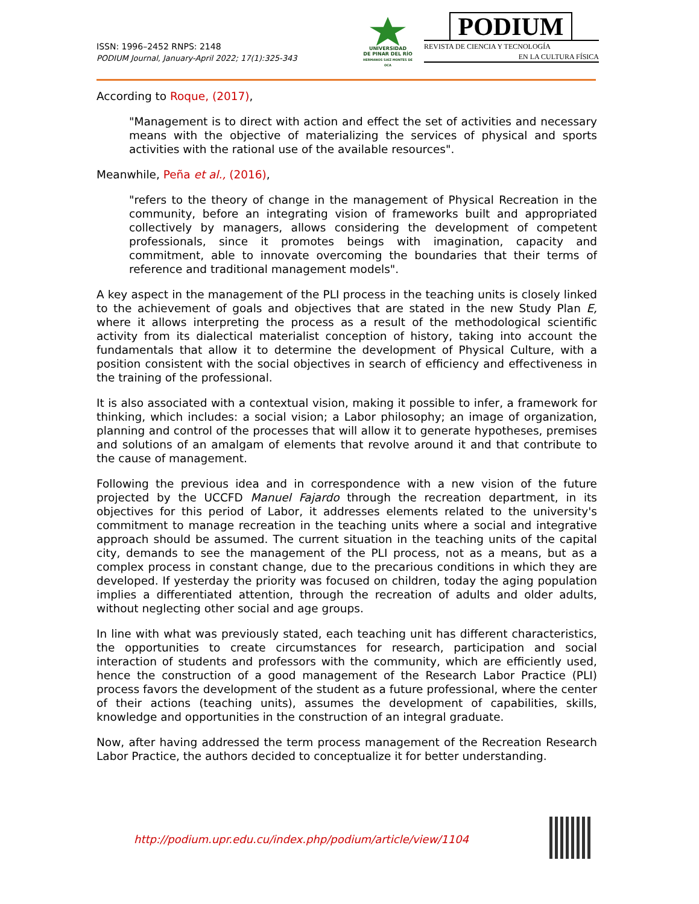ISSN: 1996–2452 RNPS: 2148
PODIUM Journal, January-April 2022; 17(1):325-343
UNIVERSIDAD
DE PINAR DEL RÍO
HERMANOS SAÍZ MONTES DE OCA
PODIUM
REVISTA DE CIENCIA Y TECNOLOGÍA
EN LA CULTURA FÍSICA
According to Roque, (2017),
"Management is to direct with action and effect the set of activities and necessary means with the objective of materializing the services of physical and sports activities with the rational use of the available resources".
Meanwhile, Peña et al., (2016),
"refers to the theory of change in the management of Physical Recreation in the community, before an integrating vision of frameworks built and appropriated collectively by managers, allows considering the development of competent professionals, since it promotes beings with imagination, capacity and commitment, able to innovate overcoming the boundaries that their terms of reference and traditional management models".
A key aspect in the management of the PLI process in the teaching units is closely linked to the achievement of goals and objectives that are stated in the new Study Plan E, where it allows interpreting the process as a result of the methodological scientific activity from its dialectical materialist conception of history, taking into account the fundamentals that allow it to determine the development of Physical Culture, with a position consistent with the social objectives in search of efficiency and effectiveness in the training of the professional.
It is also associated with a contextual vision, making it possible to infer, a framework for thinking, which includes: a social vision; a Labor philosophy; an image of organization, planning and control of the processes that will allow it to generate hypotheses, premises and solutions of an amalgam of elements that revolve around it and that contribute to the cause of management.
Following the previous idea and in correspondence with a new vision of the future projected by the UCCFD Manuel Fajardo through the recreation department, in its objectives for this period of Labor, it addresses elements related to the university's commitment to manage recreation in the teaching units where a social and integrative approach should be assumed. The current situation in the teaching units of the capital city, demands to see the management of the PLI process, not as a means, but as a complex process in constant change, due to the precarious conditions in which they are developed. If yesterday the priority was focused on children, today the aging population implies a differentiated attention, through the recreation of adults and older adults, without neglecting other social and age groups.
In line with what was previously stated, each teaching unit has different characteristics, the opportunities to create circumstances for research, participation and social interaction of students and professors with the community, which are efficiently used, hence the construction of a good management of the Research Labor Practice (PLI) process favors the development of the student as a future professional, where the center of their actions (teaching units), assumes the development of capabilities, skills, knowledge and opportunities in the construction of an integral graduate.
Now, after having addressed the term process management of the Recreation Research Labor Practice, the authors decided to conceptualize it for better understanding.
http://podium.upr.edu.cu/index.php/podium/article/view/1104